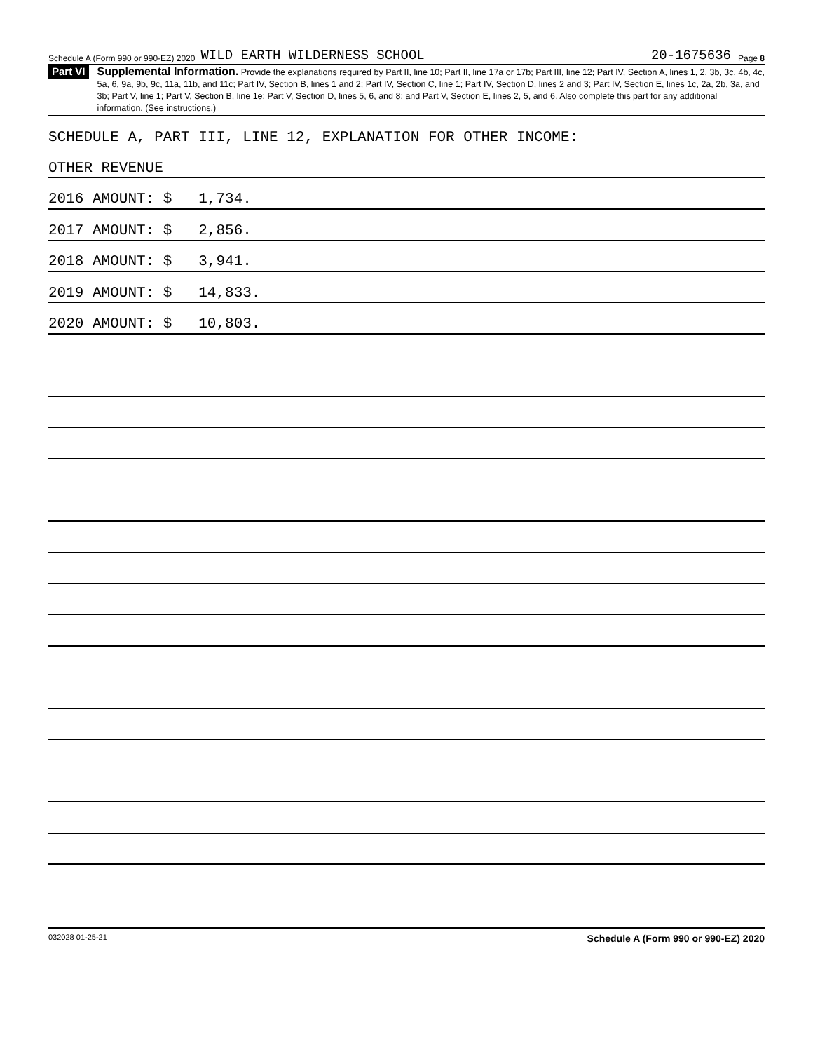Schedule A (Form 990 or 990-EZ) 2020 WILD EARTH WILDERNESS SCHOOL 20-1675636 Page 8
Part VI
Supplemental Information. Provide the explanations required by Part II, line 10; Part II, line 17a or 17b; Part III, line 12; Part IV, Section A, lines 1, 2, 3b, 3c, 4b, 4c, 5a, 6, 9a, 9b, 9c, 11a, 11b, and 11c; Part IV, Section B, lines 1 and 2; Part IV, Section C, line 1; Part IV, Section D, lines 2 and 3; Part IV, Section E, lines 1c, 2a, 2b, 3a, and 3b; Part V, line 1; Part V, Section B, line 1e; Part V, Section D, lines 5, 6, and 8; and Part V, Section E, lines 2, 5, and 6. Also complete this part for any additional information. (See instructions.)
SCHEDULE A, PART III, LINE 12, EXPLANATION FOR OTHER INCOME:
OTHER REVENUE
2016 AMOUNT: $ 1,734.
2017 AMOUNT: $ 2,856.
2018 AMOUNT: $ 3,941.
2019 AMOUNT: $ 14,833.
2020 AMOUNT: $ 10,803.
032028 01-25-21 Schedule A (Form 990 or 990-EZ) 2020